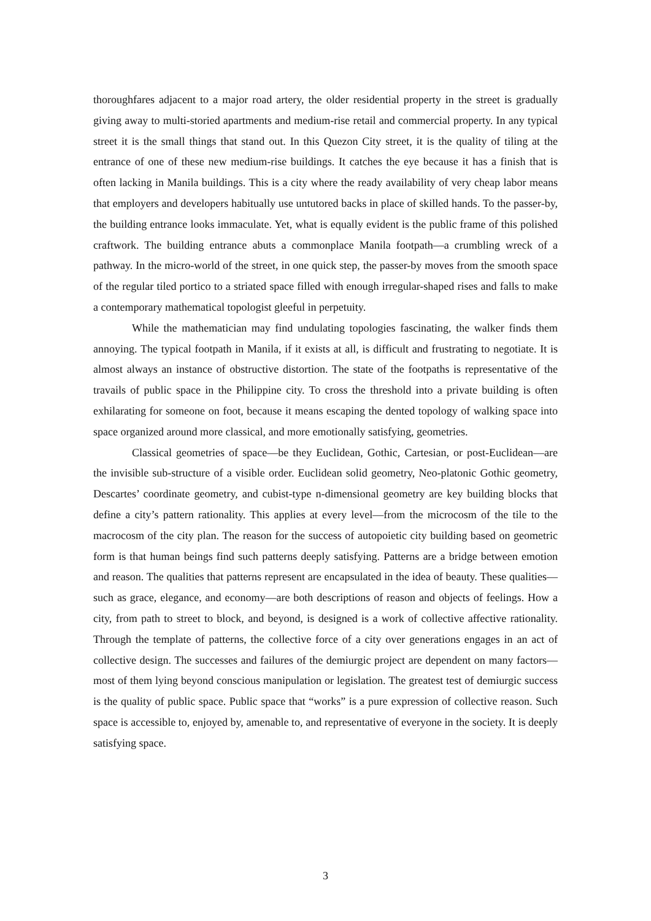thoroughfares adjacent to a major road artery, the older residential property in the street is gradually giving away to multi-storied apartments and medium-rise retail and commercial property. In any typical street it is the small things that stand out. In this Quezon City street, it is the quality of tiling at the entrance of one of these new medium-rise buildings. It catches the eye because it has a finish that is often lacking in Manila buildings. This is a city where the ready availability of very cheap labor means that employers and developers habitually use untutored backs in place of skilled hands. To the passer-by, the building entrance looks immaculate. Yet, what is equally evident is the public frame of this polished craftwork. The building entrance abuts a commonplace Manila footpath—a crumbling wreck of a pathway. In the micro-world of the street, in one quick step, the passer-by moves from the smooth space of the regular tiled portico to a striated space filled with enough irregular-shaped rises and falls to make a contemporary mathematical topologist gleeful in perpetuity.
While the mathematician may find undulating topologies fascinating, the walker finds them annoying. The typical footpath in Manila, if it exists at all, is difficult and frustrating to negotiate. It is almost always an instance of obstructive distortion. The state of the footpaths is representative of the travails of public space in the Philippine city. To cross the threshold into a private building is often exhilarating for someone on foot, because it means escaping the dented topology of walking space into space organized around more classical, and more emotionally satisfying, geometries.
Classical geometries of space—be they Euclidean, Gothic, Cartesian, or post-Euclidean—are the invisible sub-structure of a visible order. Euclidean solid geometry, Neo-platonic Gothic geometry, Descartes’ coordinate geometry, and cubist-type n-dimensional geometry are key building blocks that define a city’s pattern rationality. This applies at every level—from the microcosm of the tile to the macrocosm of the city plan. The reason for the success of autopoietic city building based on geometric form is that human beings find such patterns deeply satisfying. Patterns are a bridge between emotion and reason. The qualities that patterns represent are encapsulated in the idea of beauty. These qualities—such as grace, elegance, and economy—are both descriptions of reason and objects of feelings. How a city, from path to street to block, and beyond, is designed is a work of collective affective rationality. Through the template of patterns, the collective force of a city over generations engages in an act of collective design. The successes and failures of the demiurgic project are dependent on many factors—most of them lying beyond conscious manipulation or legislation. The greatest test of demiurgic success is the quality of public space. Public space that “works” is a pure expression of collective reason. Such space is accessible to, enjoyed by, amenable to, and representative of everyone in the society. It is deeply satisfying space.
3